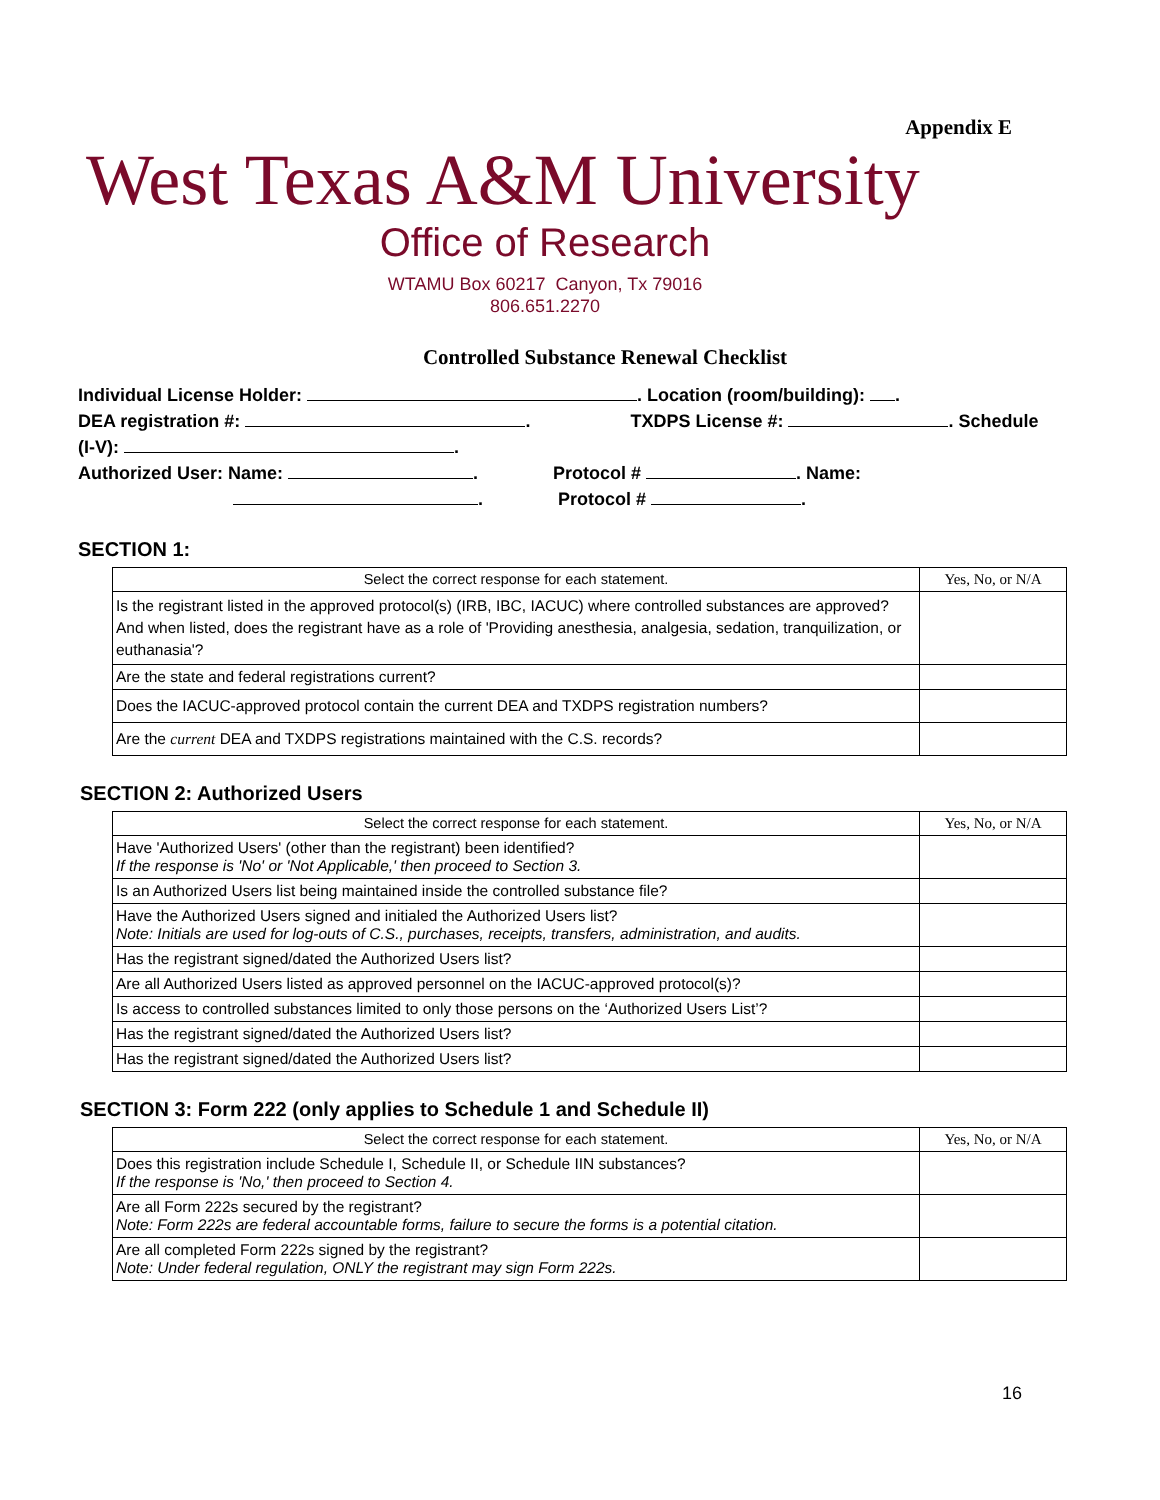Appendix E
West Texas A&M University
Office of Research
WTAMU Box 60217 Canyon, Tx 79016
806.651.2270
Controlled Substance Renewal Checklist
Individual License Holder: . Location (room/building): .
DEA registration #: . TXDPS License #: . Schedule
(I-V): .
Authorized User: Name: . Protocol # . Name:
. Protocol # .
SECTION 1:
| Select the correct response for each statement. | Yes, No, or N/A |
| --- | --- |
| Is the registrant listed in the approved protocol(s) (IRB, IBC, IACUC) where controlled substances are approved? And when listed, does the registrant have as a role of 'Providing anesthesia, analgesia, sedation, tranquilization, or euthanasia'? | |
| Are the state and federal registrations current? | |
| Does the IACUC-approved protocol contain the current DEA and TXDPS registration numbers? | |
| Are the current DEA and TXDPS registrations maintained with the C.S. records? | |
SECTION 2: Authorized Users
| Select the correct response for each statement. | Yes, No, or N/A |
| --- | --- |
| Have 'Authorized Users' (other than the registrant) been identified? If the response is 'No' or 'Not Applicable,' then proceed to Section 3. | |
| Is an Authorized Users list being maintained inside the controlled substance file? | |
| Have the Authorized Users signed and initialed the Authorized Users list? Note: Initials are used for log-outs of C.S., purchases, receipts, transfers, administration, and audits. | |
| Has the registrant signed/dated the Authorized Users list? | |
| Are all Authorized Users listed as approved personnel on the IACUC-approved protocol(s)? | |
| Is access to controlled substances limited to only those persons on the ‘Authorized Users List’? | |
| Has the registrant signed/dated the Authorized Users list? | |
| Has the registrant signed/dated the Authorized Users list? | |
SECTION 3: Form 222 (only applies to Schedule 1 and Schedule II)
| Select the correct response for each statement. | Yes, No, or N/A |
| --- | --- |
| Does this registration include Schedule I, Schedule II, or Schedule IIN substances? If the response is 'No,' then proceed to Section 4. | |
| Are all Form 222s secured by the registrant? Note: Form 222s are federal accountable forms, failure to secure the forms is a potential citation. | |
| Are all completed Form 222s signed by the registrant? Note: Under federal regulation, ONLY the registrant may sign Form 222s. | |
16